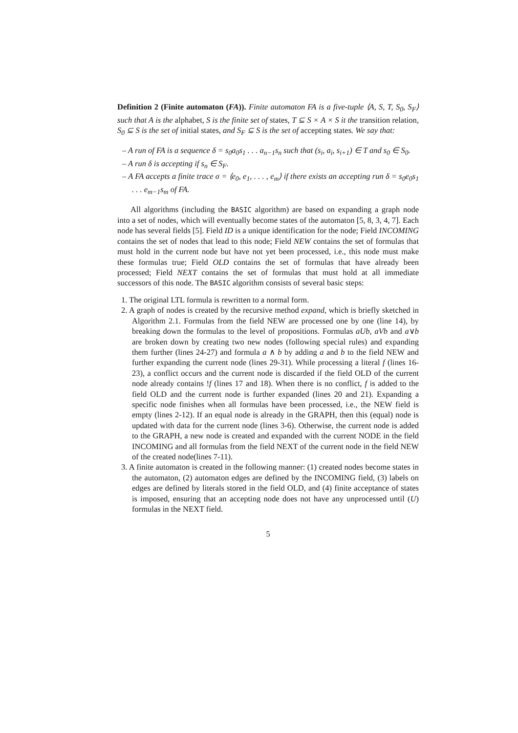Definition 2 (Finite automaton (FA)). Finite automaton FA is a five-tuple ⟨A, S, T, S<sub>0</sub>, S<sub>F</sub>⟩ such that A is the alphabet, S is the finite set of states, T ⊆ S × A × S it the transition relation, S<sub>0</sub> ⊆ S is the set of initial states, and S<sub>F</sub> ⊆ S is the set of accepting states. We say that:
– A run of FA is a sequence δ = s<sub>0</sub>a<sub>0</sub>s<sub>1</sub> . . . a<sub>n−1</sub>s<sub>n</sub> such that (s<sub>i</sub>, a<sub>i</sub>, s<sub>i+1</sub>) ∈ T and s<sub>0</sub> ∈ S<sub>0</sub>.
– A run δ is accepting if s<sub>n</sub> ∈ S<sub>F</sub>.
– A FA accepts a finite trace σ = ⟨e<sub>0</sub>, e<sub>1</sub>, . . . , e<sub>m</sub>⟩ if there exists an accepting run δ = s<sub>0</sub>e<sub>0</sub>s<sub>1</sub> . . . e<sub>m−1</sub>s<sub>m</sub> of FA.
All algorithms (including the BASIC algorithm) are based on expanding a graph node into a set of nodes, which will eventually become states of the automaton [5, 8, 3, 4, 7]. Each node has several fields [5]. Field ID is a unique identification for the node; Field INCOMING contains the set of nodes that lead to this node; Field NEW contains the set of formulas that must hold in the current node but have not yet been processed, i.e., this node must make these formulas true; Field OLD contains the set of formulas that have already been processed; Field NEXT contains the set of formulas that must hold at all immediate successors of this node. The BASIC algorithm consists of several basic steps:
1. The original LTL formula is rewritten to a normal form.
2. A graph of nodes is created by the recursive method expand, which is briefly sketched in Algorithm 2.1. Formulas from the field NEW are processed one by one (line 14), by breaking down the formulas to the level of propositions. Formulas aUb, aVb and a∨b are broken down by creating two new nodes (following special rules) and expanding them further (lines 24-27) and formula a ∧ b by adding a and b to the field NEW and further expanding the current node (lines 29-31). While processing a literal f (lines 16-23), a conflict occurs and the current node is discarded if the field OLD of the current node already contains !f (lines 17 and 18). When there is no conflict, f is added to the field OLD and the current node is further expanded (lines 20 and 21). Expanding a specific node finishes when all formulas have been processed, i.e., the NEW field is empty (lines 2-12). If an equal node is already in the GRAPH, then this (equal) node is updated with data for the current node (lines 3-6). Otherwise, the current node is added to the GRAPH, a new node is created and expanded with the current NODE in the field INCOMING and all formulas from the field NEXT of the current node in the field NEW of the created node(lines 7-11).
3. A finite automaton is created in the following manner: (1) created nodes become states in the automaton, (2) automaton edges are defined by the INCOMING field, (3) labels on edges are defined by literals stored in the field OLD, and (4) finite acceptance of states is imposed, ensuring that an accepting node does not have any unprocessed until (U) formulas in the NEXT field.
5